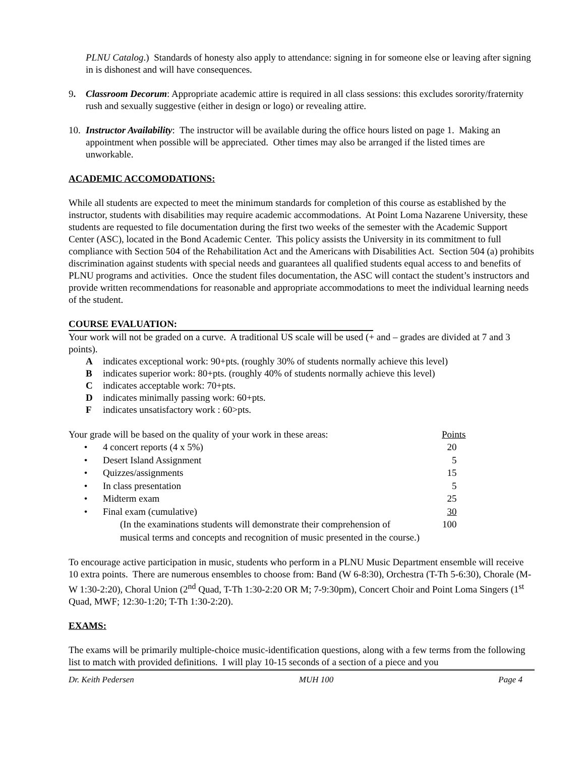PLNU Catalog.) Standards of honesty also apply to attendance: signing in for someone else or leaving after signing in is dishonest and will have consequences.
9. Classroom Decorum: Appropriate academic attire is required in all class sessions: this excludes sorority/fraternity rush and sexually suggestive (either in design or logo) or revealing attire.
10. Instructor Availability: The instructor will be available during the office hours listed on page 1. Making an appointment when possible will be appreciated. Other times may also be arranged if the listed times are unworkable.
ACADEMIC ACCOMODATIONS:
While all students are expected to meet the minimum standards for completion of this course as established by the instructor, students with disabilities may require academic accommodations. At Point Loma Nazarene University, these students are requested to file documentation during the first two weeks of the semester with the Academic Support Center (ASC), located in the Bond Academic Center. This policy assists the University in its commitment to full compliance with Section 504 of the Rehabilitation Act and the Americans with Disabilities Act. Section 504 (a) prohibits discrimination against students with special needs and guarantees all qualified students equal access to and benefits of PLNU programs and activities. Once the student files documentation, the ASC will contact the student’s instructors and provide written recommendations for reasonable and appropriate accommodations to meet the individual learning needs of the student.
COURSE EVALUATION:
Your work will not be graded on a curve. A traditional US scale will be used (+ and – grades are divided at 7 and 3 points).
Aindicates exceptional work: 90+pts. (roughly 30% of students normally achieve this level)
Bindicates superior work: 80+pts. (roughly 40% of students normally achieve this level)
Cindicates acceptable work: 70+pts.
Dindicates minimally passing work: 60+pts.
Findicates unsatisfactory work : 60>pts.
| Your grade will be based on the quality of your work in these areas: | | Points |
| • | 4 concert reports (4 x 5%) | 20 |
| • | Desert Island Assignment | 5 |
| • | Quizzes/assignments | 15 |
| • | In class presentation | 5 |
| • | Midterm exam | 25 |
| • | Final exam (cumulative) | 30 |
| | (In the examinations students will demonstrate their comprehension of | 100 |
| | musical terms and concepts and recognition of music presented in the course.) | |
To encourage active participation in music, students who perform in a PLNU Music Department ensemble will receive 10 extra points. There are numerous ensembles to choose from: Band (W 6-8:30), Orchestra (T-Th 5-6:30), Chorale (M-W 1:30-2:20), Choral Union (2<sup>nd</sup> Quad, T-Th 1:30-2:20 OR M; 7-9:30pm), Concert Choir and Point Loma Singers (1<sup>st</sup> Quad, MWF; 12:30-1:20; T-Th 1:30-2:20).
EXAMS:
The exams will be primarily multiple-choice music-identification questions, along with a few terms from the following list to match with provided definitions. I will play 10-15 seconds of a section of a piece and you
Dr. Keith Pedersen MUH 100 Page 4